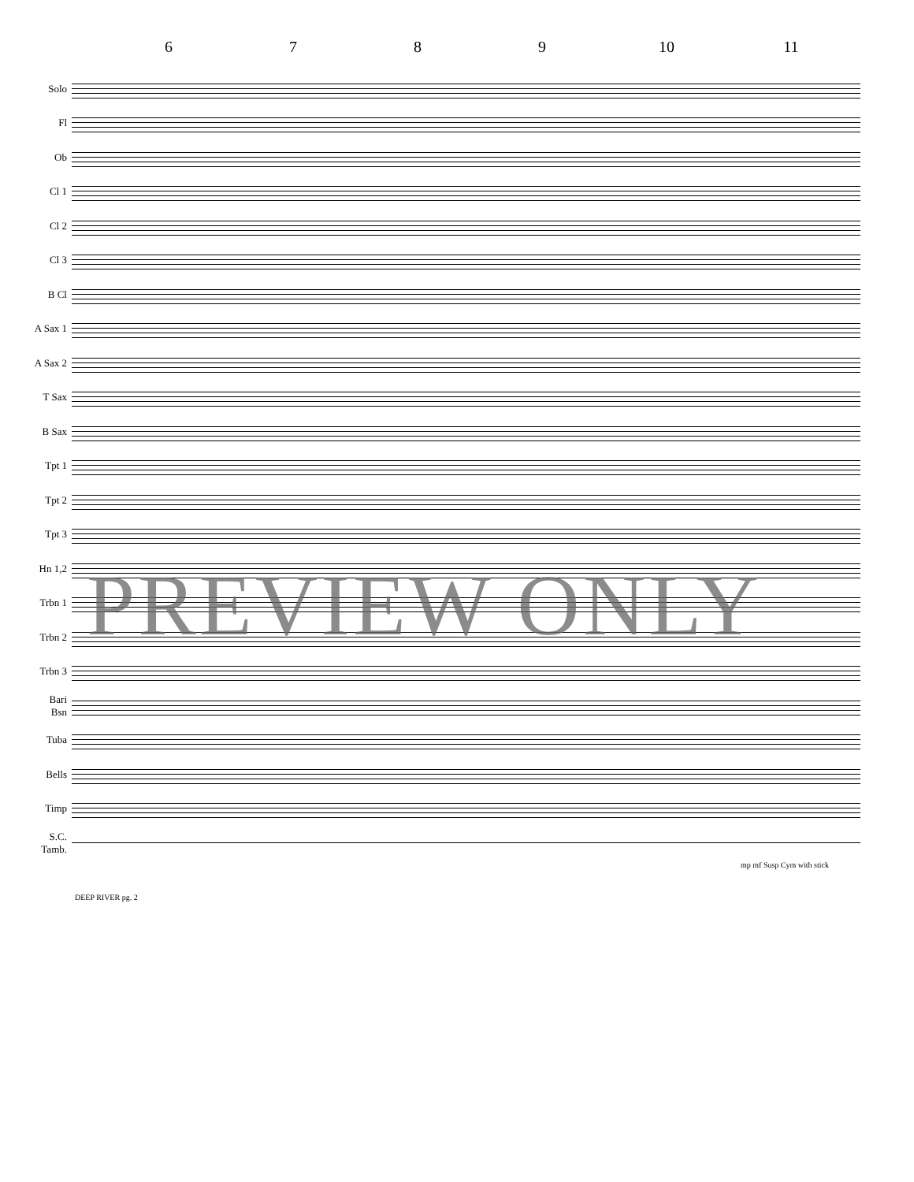6789 10 11
Solo
Fl
Ob
Cl 1
Cl 2
Cl 3
B Cl
A Sax 1
A Sax 2
T Sax
B Sax
Tpt 1
Tpt 2
Tpt 3
Hn 1,2
Trbn 1
Trbn 2
Trbn 3
Bari
Bsn
Tuba
Bells
Timp
S.C.
Tamb.
mp mf Susp Cym with stick
PREVIEW ONLY
DEEP RIVER pg. 2